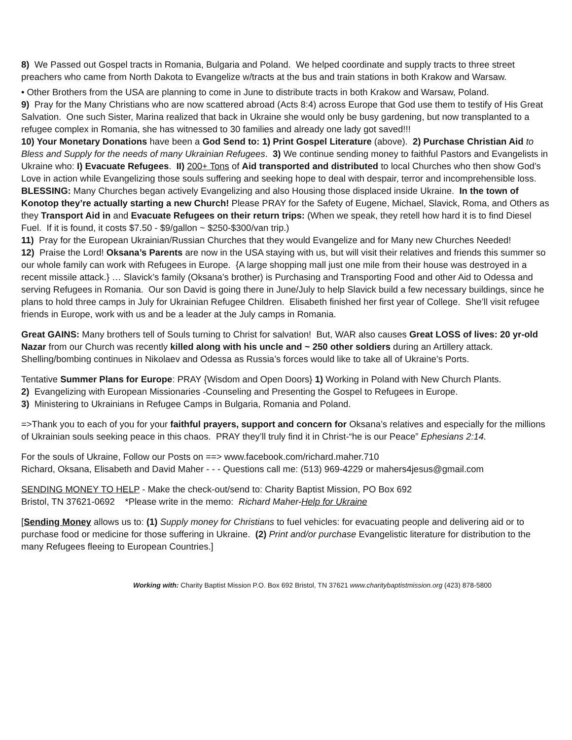8) We Passed out Gospel tracts in Romania, Bulgaria and Poland. We helped coordinate and supply tracts to three street preachers who came from North Dakota to Evangelize w/tracts at the bus and train stations in both Krakow and Warsaw.
• Other Brothers from the USA are planning to come in June to distribute tracts in both Krakow and Warsaw, Poland.
9) Pray for the Many Christians who are now scattered abroad (Acts 8:4) across Europe that God use them to testify of His Great Salvation. One such Sister, Marina realized that back in Ukraine she would only be busy gardening, but now transplanted to a refugee complex in Romania, she has witnessed to 30 families and already one lady got saved!!!
10) Your Monetary Donations have been a God Send to: 1) Print Gospel Literature (above). 2) Purchase Christian Aid to Bless and Supply for the needs of many Ukrainian Refugees. 3) We continue sending money to faithful Pastors and Evangelists in Ukraine who: I) Evacuate Refugees. II) 200+ Tons of Aid transported and distributed to local Churches who then show God’s Love in action while Evangelizing those souls suffering and seeking hope to deal with despair, terror and incomprehensible loss. BLESSING: Many Churches began actively Evangelizing and also Housing those displaced inside Ukraine. In the town of Konotop they’re actually starting a new Church! Please PRAY for the Safety of Eugene, Michael, Slavick, Roma, and Others as they Transport Aid in and Evacuate Refugees on their return trips: (When we speak, they retell how hard it is to find Diesel Fuel. If it is found, it costs $7.50 - $9/gallon ~ $250-$300/van trip.)
11) Pray for the European Ukrainian/Russian Churches that they would Evangelize and for Many new Churches Needed!
12) Praise the Lord! Oksana’s Parents are now in the USA staying with us, but will visit their relatives and friends this summer so our whole family can work with Refugees in Europe. {A large shopping mall just one mile from their house was destroyed in a recent missile attack.} … Slavick’s family (Oksana’s brother) is Purchasing and Transporting Food and other Aid to Odessa and serving Refugees in Romania. Our son David is going there in June/July to help Slavick build a few necessary buildings, since he plans to hold three camps in July for Ukrainian Refugee Children. Elisabeth finished her first year of College. She’ll visit refugee friends in Europe, work with us and be a leader at the July camps in Romania.
Great GAINS: Many brothers tell of Souls turning to Christ for salvation! But, WAR also causes Great LOSS of lives: 20 yr-old Nazar from our Church was recently killed along with his uncle and ~ 250 other soldiers during an Artillery attack. Shelling/bombing continues in Nikolaev and Odessa as Russia’s forces would like to take all of Ukraine’s Ports.
Tentative Summer Plans for Europe: PRAY {Wisdom and Open Doors} 1) Working in Poland with New Church Plants.
2) Evangelizing with European Missionaries -Counseling and Presenting the Gospel to Refugees in Europe.
3) Ministering to Ukrainians in Refugee Camps in Bulgaria, Romania and Poland.
=>Thank you to each of you for your faithful prayers, support and concern for Oksana’s relatives and especially for the millions of Ukrainian souls seeking peace in this chaos. PRAY they’ll truly find it in Christ-“he is our Peace” Ephesians 2:14.
For the souls of Ukraine, Follow our Posts on ==> www.facebook.com/richard.maher.710
Richard, Oksana, Elisabeth and David Maher - - - Questions call me: (513) 969-4229 or mahers4jesus@gmail.com
SENDING MONEY TO HELP - Make the check-out/send to: Charity Baptist Mission, PO Box 692
Bristol, TN 37621-0692 *Please write in the memo: Richard Maher-Help for Ukraine
[Sending Money allows us to: (1) Supply money for Christians to fuel vehicles: for evacuating people and delivering aid or to purchase food or medicine for those suffering in Ukraine. (2) Print and/or purchase Evangelistic literature for distribution to the many Refugees fleeing to European Countries.]
Working with: Charity Baptist Mission P.O. Box 692 Bristol, TN 37621 www.charitybaptistmission.org (423) 878-5800